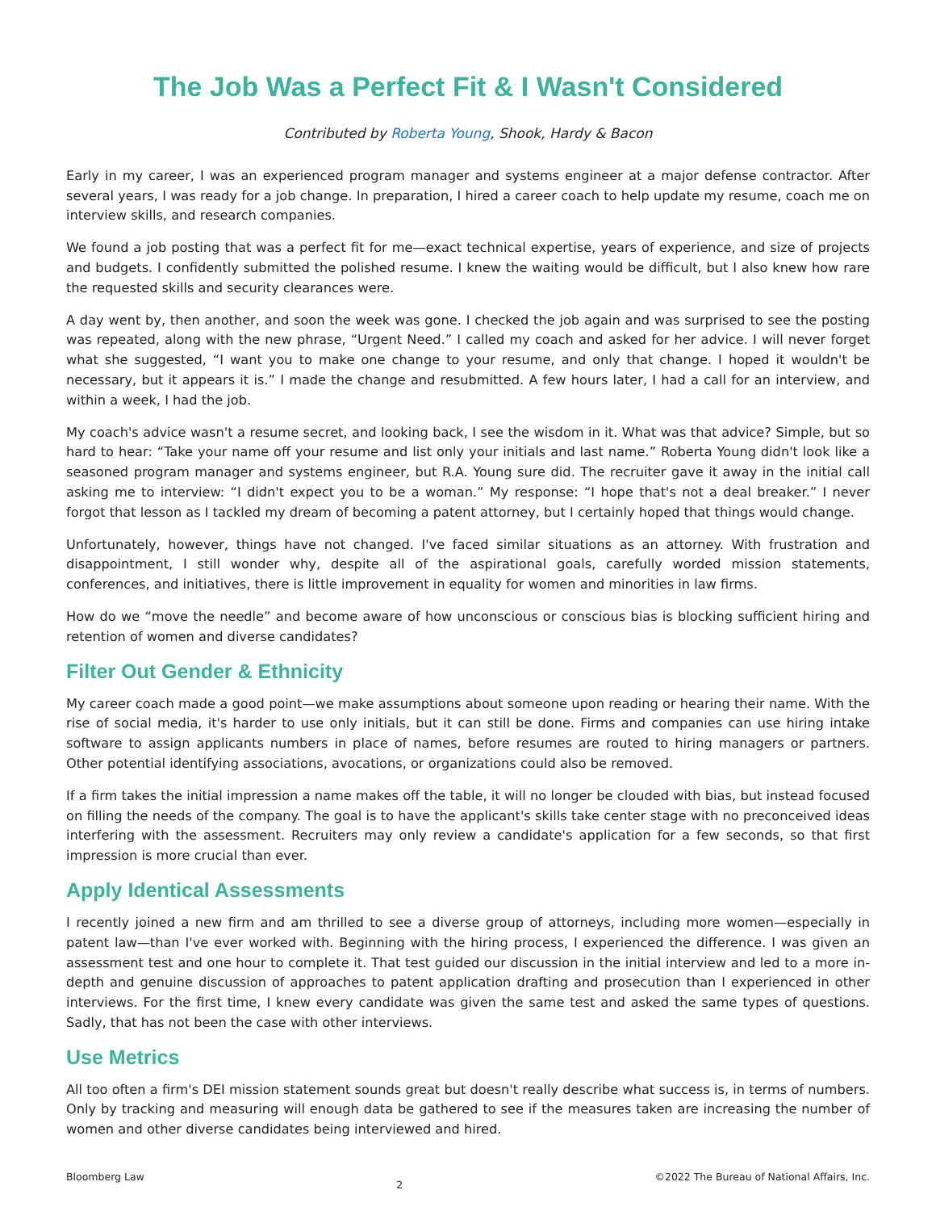The Job Was a Perfect Fit & I Wasn't Considered
Contributed by Roberta Young, Shook, Hardy & Bacon
Early in my career, I was an experienced program manager and systems engineer at a major defense contractor. After several years, I was ready for a job change. In preparation, I hired a career coach to help update my resume, coach me on interview skills, and research companies.
We found a job posting that was a perfect fit for me—exact technical expertise, years of experience, and size of projects and budgets. I confidently submitted the polished resume. I knew the waiting would be difficult, but I also knew how rare the requested skills and security clearances were.
A day went by, then another, and soon the week was gone. I checked the job again and was surprised to see the posting was repeated, along with the new phrase, “Urgent Need.” I called my coach and asked for her advice. I will never forget what she suggested, “I want you to make one change to your resume, and only that change. I hoped it wouldn't be necessary, but it appears it is.” I made the change and resubmitted. A few hours later, I had a call for an interview, and within a week, I had the job.
My coach's advice wasn't a resume secret, and looking back, I see the wisdom in it. What was that advice? Simple, but so hard to hear: “Take your name off your resume and list only your initials and last name.” Roberta Young didn't look like a seasoned program manager and systems engineer, but R.A. Young sure did. The recruiter gave it away in the initial call asking me to interview: “I didn't expect you to be a woman.” My response: “I hope that's not a deal breaker.” I never forgot that lesson as I tackled my dream of becoming a patent attorney, but I certainly hoped that things would change.
Unfortunately, however, things have not changed. I've faced similar situations as an attorney. With frustration and disappointment, I still wonder why, despite all of the aspirational goals, carefully worded mission statements, conferences, and initiatives, there is little improvement in equality for women and minorities in law firms.
How do we “move the needle” and become aware of how unconscious or conscious bias is blocking sufficient hiring and retention of women and diverse candidates?
Filter Out Gender & Ethnicity
My career coach made a good point—we make assumptions about someone upon reading or hearing their name. With the rise of social media, it's harder to use only initials, but it can still be done. Firms and companies can use hiring intake software to assign applicants numbers in place of names, before resumes are routed to hiring managers or partners. Other potential identifying associations, avocations, or organizations could also be removed.
If a firm takes the initial impression a name makes off the table, it will no longer be clouded with bias, but instead focused on filling the needs of the company. The goal is to have the applicant's skills take center stage with no preconceived ideas interfering with the assessment. Recruiters may only review a candidate's application for a few seconds, so that first impression is more crucial than ever.
Apply Identical Assessments
I recently joined a new firm and am thrilled to see a diverse group of attorneys, including more women—especially in patent law—than I've ever worked with. Beginning with the hiring process, I experienced the difference. I was given an assessment test and one hour to complete it. That test guided our discussion in the initial interview and led to a more in-depth and genuine discussion of approaches to patent application drafting and prosecution than I experienced in other interviews. For the first time, I knew every candidate was given the same test and asked the same types of questions. Sadly, that has not been the case with other interviews.
Use Metrics
All too often a firm's DEI mission statement sounds great but doesn't really describe what success is, in terms of numbers. Only by tracking and measuring will enough data be gathered to see if the measures taken are increasing the number of women and other diverse candidates being interviewed and hired.
Bloomberg Law 2 ©2022 The Bureau of National Affairs, Inc.